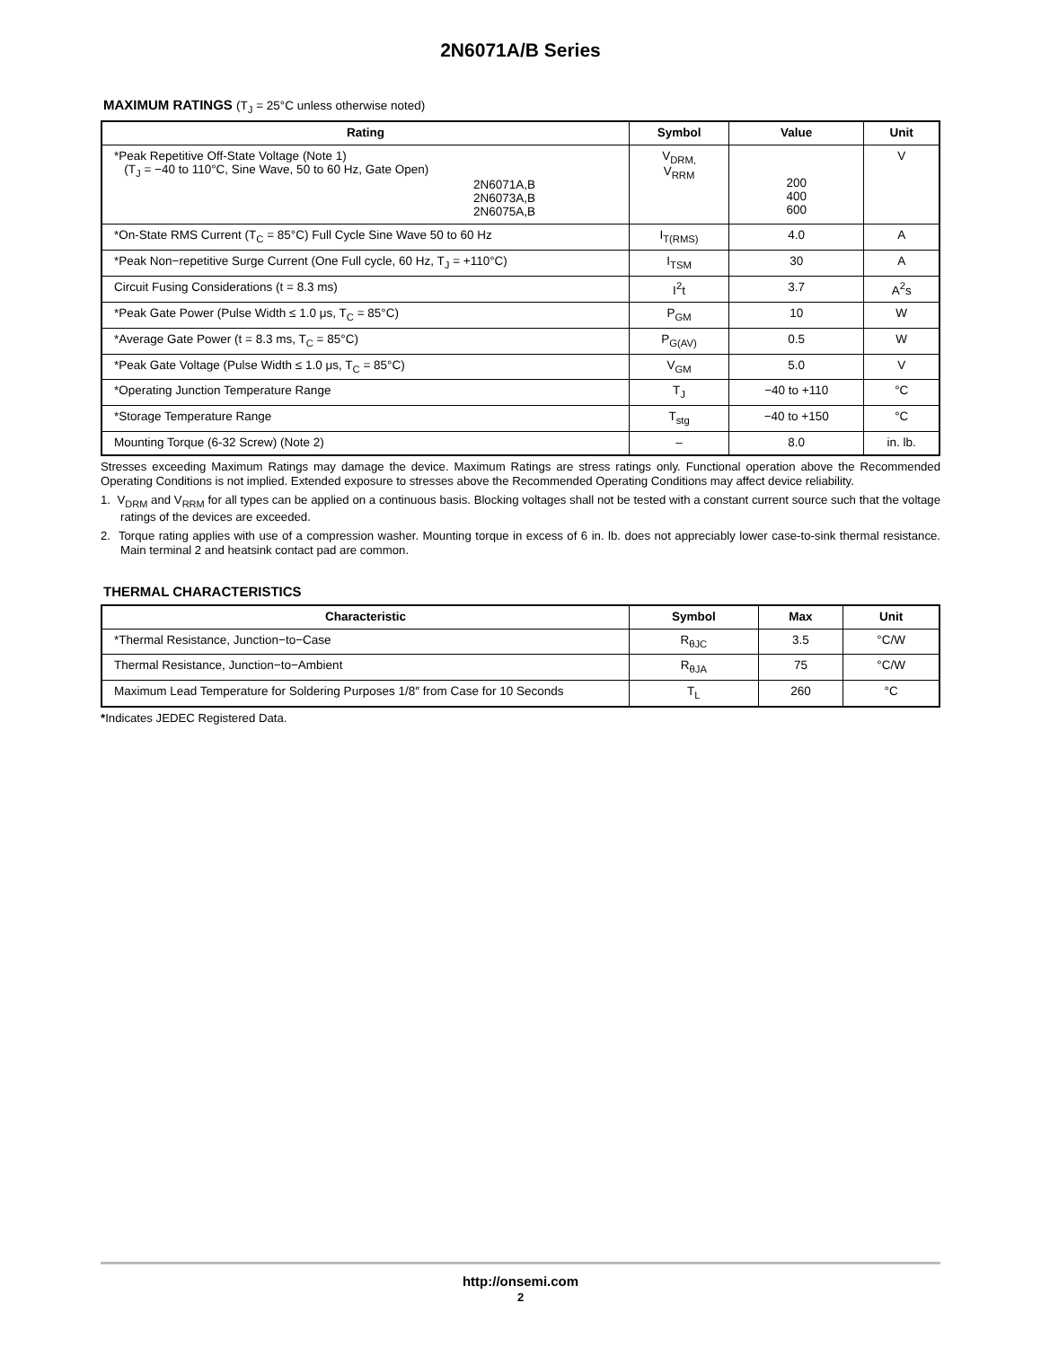2N6071A/B Series
MAXIMUM RATINGS (T<sub>J</sub> = 25°C unless otherwise noted)
| Rating | Symbol | Value | Unit |
| --- | --- | --- | --- |
| *Peak Repetitive Off-State Voltage (Note 1) (T<sub>J</sub> = −40 to 110°C, Sine Wave, 50 to 60 Hz, Gate Open) 2N6071A,B 2N6073A,B 2N6075A,B | V<sub>DRM,</sub> V<sub>RRM</sub> | 200 400 600 | V |
| *On-State RMS Current (T<sub>C</sub> = 85°C) Full Cycle Sine Wave 50 to 60 Hz | I<sub>T(RMS)</sub> | 4.0 | A |
| *Peak Non−repetitive Surge Current (One Full cycle, 60 Hz, T<sub>J</sub> = +110°C) | I<sub>TSM</sub> | 30 | A |
| Circuit Fusing Considerations (t = 8.3 ms) | I<sup>2</sup>t | 3.7 | A<sup>2</sup>s |
| *Peak Gate Power (Pulse Width ≤ 1.0 μs, T<sub>C</sub> = 85°C) | P<sub>GM</sub> | 10 | W |
| *Average Gate Power (t = 8.3 ms, T<sub>C</sub> = 85°C) | P<sub>G(AV)</sub> | 0.5 | W |
| *Peak Gate Voltage (Pulse Width ≤ 1.0 μs, T<sub>C</sub> = 85°C) | V<sub>GM</sub> | 5.0 | V |
| *Operating Junction Temperature Range | T<sub>J</sub> | −40 to +110 | °C |
| *Storage Temperature Range | T<sub>stg</sub> | −40 to +150 | °C |
| Mounting Torque (6-32 Screw) (Note 2) | – | 8.0 | in. lb. |
Stresses exceeding Maximum Ratings may damage the device. Maximum Ratings are stress ratings only. Functional operation above the Recommended Operating Conditions is not implied. Extended exposure to stresses above the Recommended Operating Conditions may affect device reliability.
1. V<sub>DRM</sub> and V<sub>RRM</sub> for all types can be applied on a continuous basis. Blocking voltages shall not be tested with a constant current source such that the voltage ratings of the devices are exceeded.
2. Torque rating applies with use of a compression washer. Mounting torque in excess of 6 in. lb. does not appreciably lower case-to-sink thermal resistance. Main terminal 2 and heatsink contact pad are common.
THERMAL CHARACTERISTICS
| Characteristic | Symbol | Max | Unit |
| --- | --- | --- | --- |
| *Thermal Resistance, Junction−to−Case | R<sub>θJC</sub> | 3.5 | °C/W |
| Thermal Resistance, Junction−to−Ambient | R<sub>θJA</sub> | 75 | °C/W |
| Maximum Lead Temperature for Soldering Purposes 1/8″ from Case for 10 Seconds | T<sub>L</sub> | 260 | °C |
*Indicates JEDEC Registered Data.
http://onsemi.com
2